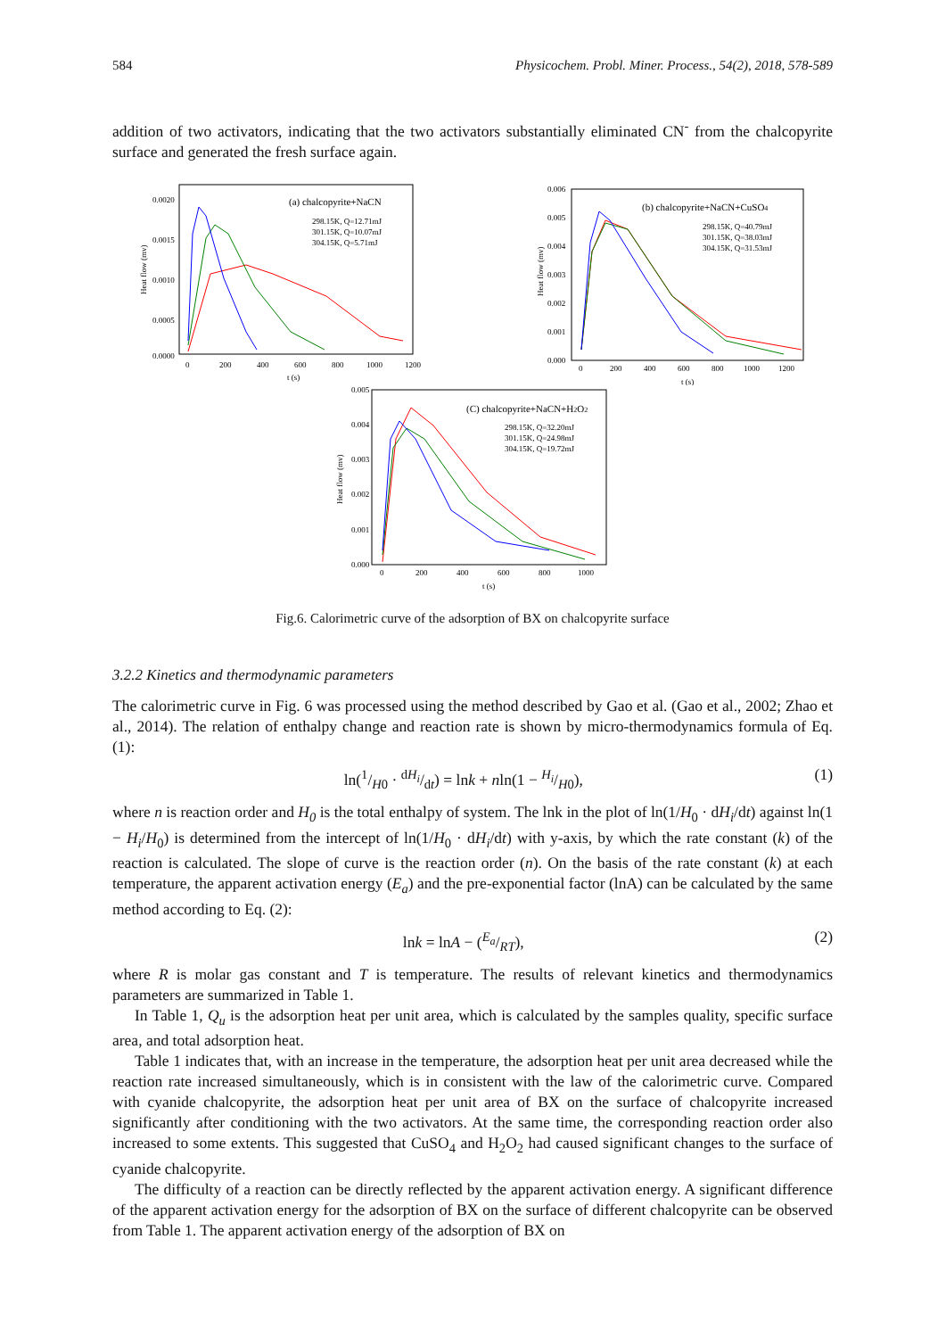584 Physicochem. Probl. Miner. Process., 54(2), 2018, 578-589
addition of two activators, indicating that the two activators substantially eliminated CN<sup>-</sup> from the chalcopyrite surface and generated the fresh surface again.
Heat flow (mv)
0.0020
0.0015
0.0010
0.0005
0.0000
0
200
400
600
800
1000
1200
t (s)
(a) chalcopyrite+NaCN
298.15K, Q=12.71mJ
301.15K, Q=10.07mJ
304.15K, Q=5.71mJ
Heat flow (mv)
0.006
0.005
0.004
0.003
0.002
0.001
0.000
0
200
400
600
800
1000
1200
t (s)
(b) chalcopyrite+NaCN+CuSO4
298.15K, Q=40.79mJ
301.15K, Q=38.03mJ
304.15K, Q=31.53mJ
Heat flow (mv)
0.005
0.004
0.003
0.002
0.001
0.000
0
200
400
600
800
1000
t (s)
(C) chalcopyrite+NaCN+H2O2
298.15K, Q=32.20mJ
301.15K, Q=24.98mJ
304.15K, Q=19.72mJ
Fig.6. Calorimetric curve of the adsorption of BX on chalcopyrite surface
3.2.2 Kinetics and thermodynamic parameters
The calorimetric curve in Fig. 6 was processed using the method described by Gao et al. (Gao et al., 2002; Zhao et al., 2014). The relation of enthalpy change and reaction rate is shown by micro-thermodynamics formula of Eq. (1):
ln(1/H0 · dH<sub>i</sub>/dt) = lnk + nln(1 − H<sub>i</sub>/H0), (1)
where n is reaction order and H<sub>0</sub> is the total enthalpy of system. The lnk in the plot of ln(1/H<sub>0</sub> · dH<sub>i</sub>/dt) against ln(1 − H<sub>i</sub>/H<sub>0</sub>) is determined from the intercept of ln(1/H<sub>0</sub> · dH<sub>i</sub>/dt) with y-axis, by which the rate constant (k) of the reaction is calculated. The slope of curve is the reaction order (n). On the basis of the rate constant (k) at each temperature, the apparent activation energy (E<sub>a</sub>) and the pre-exponential factor (lnA) can be calculated by the same method according to Eq. (2):
lnk = lnA − (E<sub>a</sub>/RT), (2)
where R is molar gas constant and T is temperature. The results of relevant kinetics and thermodynamics parameters are summarized in Table 1.
In Table 1, Q<sub>u</sub> is the adsorption heat per unit area, which is calculated by the samples quality, specific surface area, and total adsorption heat.
Table 1 indicates that, with an increase in the temperature, the adsorption heat per unit area decreased while the reaction rate increased simultaneously, which is in consistent with the law of the calorimetric curve. Compared with cyanide chalcopyrite, the adsorption heat per unit area of BX on the surface of chalcopyrite increased significantly after conditioning with the two activators. At the same time, the corresponding reaction order also increased to some extents. This suggested that CuSO<sub>4</sub> and H<sub>2</sub>O<sub>2</sub> had caused significant changes to the surface of cyanide chalcopyrite.
The difficulty of a reaction can be directly reflected by the apparent activation energy. A significant difference of the apparent activation energy for the adsorption of BX on the surface of different chalcopyrite can be observed from Table 1. The apparent activation energy of the adsorption of BX on